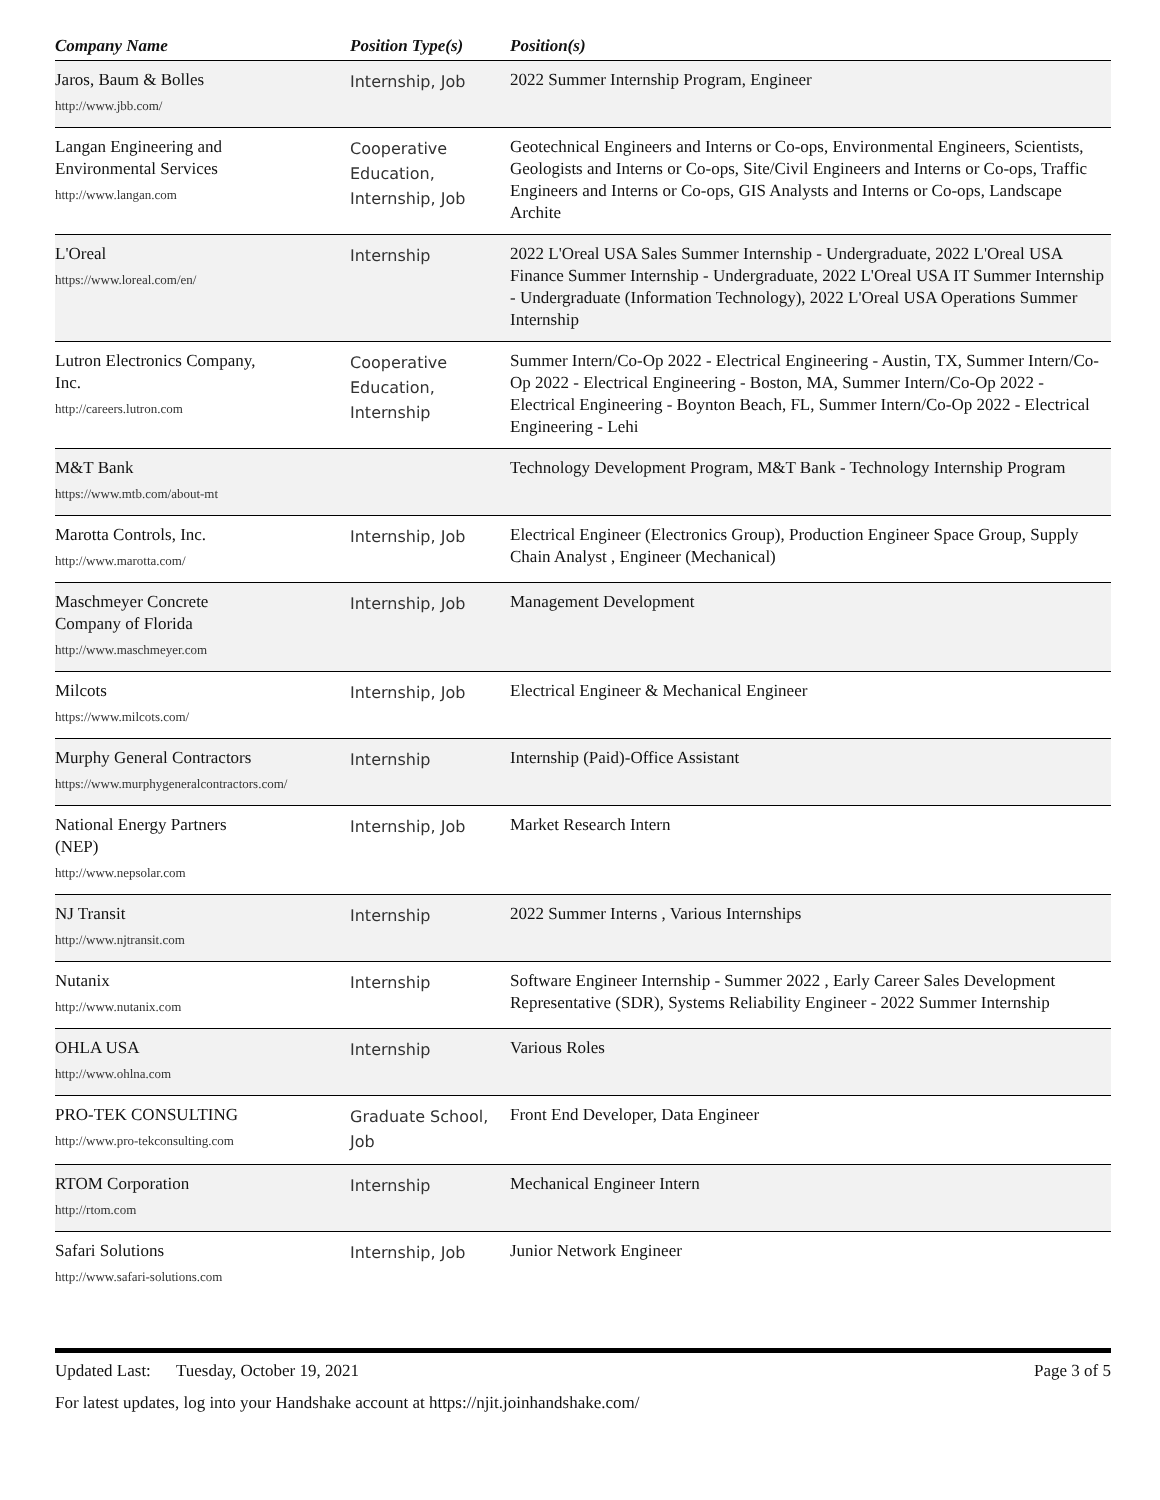| Company Name | Position Type(s) | Position(s) |
| --- | --- | --- |
| Jaros, Baum & Bolles http://www.jbb.com/ | Internship, Job | 2022 Summer Internship Program, Engineer |
| Langan Engineering and Environmental Services http://www.langan.com | Cooperative Education, Internship, Job | Geotechnical Engineers and Interns or Co-ops, Environmental Engineers, Scientists, Geologists and Interns or Co-ops, Site/Civil Engineers and Interns or Co-ops, Traffic Engineers and Interns or Co-ops, GIS Analysts and Interns or Co-ops, Landscape Archite |
| L'Oreal https://www.loreal.com/en/ | Internship | 2022 L'Oreal USA Sales Summer Internship - Undergraduate, 2022 L'Oreal USA Finance Summer Internship - Undergraduate, 2022 L'Oreal USA IT Summer Internship - Undergraduate (Information Technology), 2022 L'Oreal USA Operations Summer Internship |
| Lutron Electronics Company, Inc. http://careers.lutron.com | Cooperative Education, Internship | Summer Intern/Co-Op 2022 - Electrical Engineering - Austin, TX, Summer Intern/Co-Op 2022 - Electrical Engineering - Boston, MA, Summer Intern/Co-Op 2022 - Electrical Engineering - Boynton Beach, FL, Summer Intern/Co-Op 2022 - Electrical Engineering - Lehi |
| M&T Bank https://www.mtb.com/about-mt | | Technology Development Program, M&T Bank - Technology Internship Program |
| Marotta Controls, Inc. http://www.marotta.com/ | Internship, Job | Electrical Engineer (Electronics Group), Production Engineer Space Group, Supply Chain Analyst , Engineer (Mechanical) |
| Maschmeyer Concrete Company of Florida http://www.maschmeyer.com | Internship, Job | Management Development |
| Milcots https://www.milcots.com/ | Internship, Job | Electrical Engineer & Mechanical Engineer |
| Murphy General Contractors https://www.murphygeneralcontractors.com/ | Internship | Internship (Paid)-Office Assistant |
| National Energy Partners (NEP) http://www.nepsolar.com | Internship, Job | Market Research Intern |
| NJ Transit http://www.njtransit.com | Internship | 2022 Summer Interns , Various Internships |
| Nutanix http://www.nutanix.com | Internship | Software Engineer Internship - Summer 2022 , Early Career Sales Development Representative (SDR), Systems Reliability Engineer - 2022 Summer Internship |
| OHLA USA http://www.ohlna.com | Internship | Various Roles |
| PRO-TEK CONSULTING http://www.pro-tekconsulting.com | Graduate School, Job | Front End Developer, Data Engineer |
| RTOM Corporation http://rtom.com | Internship | Mechanical Engineer Intern |
| Safari Solutions http://www.safari-solutions.com | Internship, Job | Junior Network Engineer |
Updated Last: Tuesday, October 19, 2021 Page 3 of 5
For latest updates, log into your Handshake account at https://njit.joinhandshake.com/